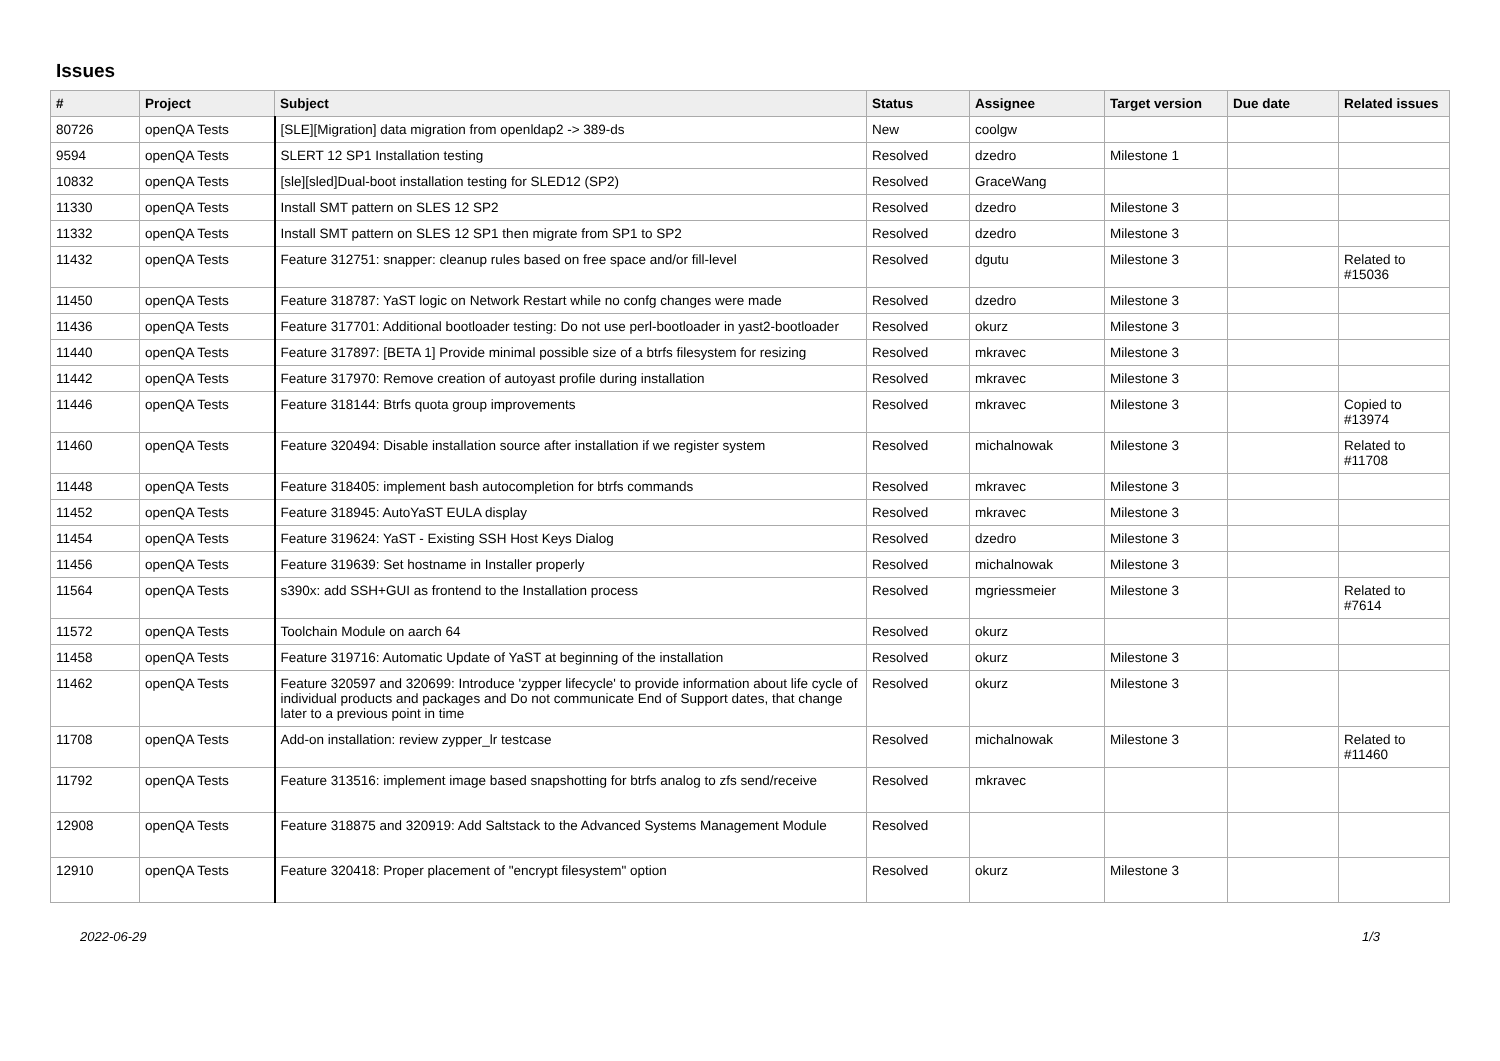Issues
| # | Project | Subject | Status | Assignee | Target version | Due date | Related issues |
| --- | --- | --- | --- | --- | --- | --- | --- |
| 80726 | openQA Tests | [SLE][Migration] data migration from openldap2 -> 389-ds | New | coolgw | | | |
| 9594 | openQA Tests | SLERT 12 SP1 Installation testing | Resolved | dzedro | Milestone 1 | | |
| 10832 | openQA Tests | [sle][sled]Dual-boot installation testing for SLED12 (SP2) | Resolved | GraceWang | | | |
| 11330 | openQA Tests | Install SMT pattern on SLES 12 SP2 | Resolved | dzedro | Milestone 3 | | |
| 11332 | openQA Tests | Install SMT pattern on SLES 12 SP1 then migrate from SP1 to SP2 | Resolved | dzedro | Milestone 3 | | |
| 11432 | openQA Tests | Feature 312751: snapper: cleanup rules based on free space and/or fill-level | Resolved | dgutu | Milestone 3 | | Related to #15036 |
| 11450 | openQA Tests | Feature 318787: YaST logic on Network Restart while no confg changes were made | Resolved | dzedro | Milestone 3 | | |
| 11436 | openQA Tests | Feature 317701: Additional bootloader testing: Do not use perl-bootloader in yast2-bootloader | Resolved | okurz | Milestone 3 | | |
| 11440 | openQA Tests | Feature 317897: [BETA 1] Provide minimal possible size of a btrfs filesystem for resizing | Resolved | mkravec | Milestone 3 | | |
| 11442 | openQA Tests | Feature 317970: Remove creation of autoyast profile during installation | Resolved | mkravec | Milestone 3 | | |
| 11446 | openQA Tests | Feature 318144: Btrfs quota group improvements | Resolved | mkravec | Milestone 3 | | Copied to #13974 |
| 11460 | openQA Tests | Feature 320494: Disable installation source after installation if we register system | Resolved | michalnowak | Milestone 3 | | Related to #11708 |
| 11448 | openQA Tests | Feature 318405: implement bash autocompletion for btrfs commands | Resolved | mkravec | Milestone 3 | | |
| 11452 | openQA Tests | Feature 318945: AutoYaST EULA display | Resolved | mkravec | Milestone 3 | | |
| 11454 | openQA Tests | Feature 319624: YaST - Existing SSH Host Keys Dialog | Resolved | dzedro | Milestone 3 | | |
| 11456 | openQA Tests | Feature 319639: Set hostname in Installer properly | Resolved | michalnowak | Milestone 3 | | |
| 11564 | openQA Tests | s390x: add SSH+GUI as frontend to the Installation process | Resolved | mgriessmeier | Milestone 3 | | Related to #7614 |
| 11572 | openQA Tests | Toolchain Module on aarch 64 | Resolved | okurz | | | |
| 11458 | openQA Tests | Feature 319716: Automatic Update of YaST at beginning of the installation | Resolved | okurz | Milestone 3 | | |
| 11462 | openQA Tests | Feature 320597 and 320699: Introduce 'zypper lifecycle' to provide information about life cycle of individual products and packages and Do not communicate End of Support dates, that change later to a previous point in time | Resolved | okurz | Milestone 3 | | |
| 11708 | openQA Tests | Add-on installation: review zypper_lr testcase | Resolved | michalnowak | Milestone 3 | | Related to #11460 |
| 11792 | openQA Tests | Feature 313516: implement image based snapshotting for btrfs analog to zfs send/receive | Resolved | mkravec | | | |
| 12908 | openQA Tests | Feature 318875 and 320919: Add Saltstack to the Advanced Systems Management Module | Resolved | | | | |
| 12910 | openQA Tests | Feature 320418: Proper placement of "encrypt filesystem" option | Resolved | okurz | Milestone 3 | | |
2022-06-29 1/3